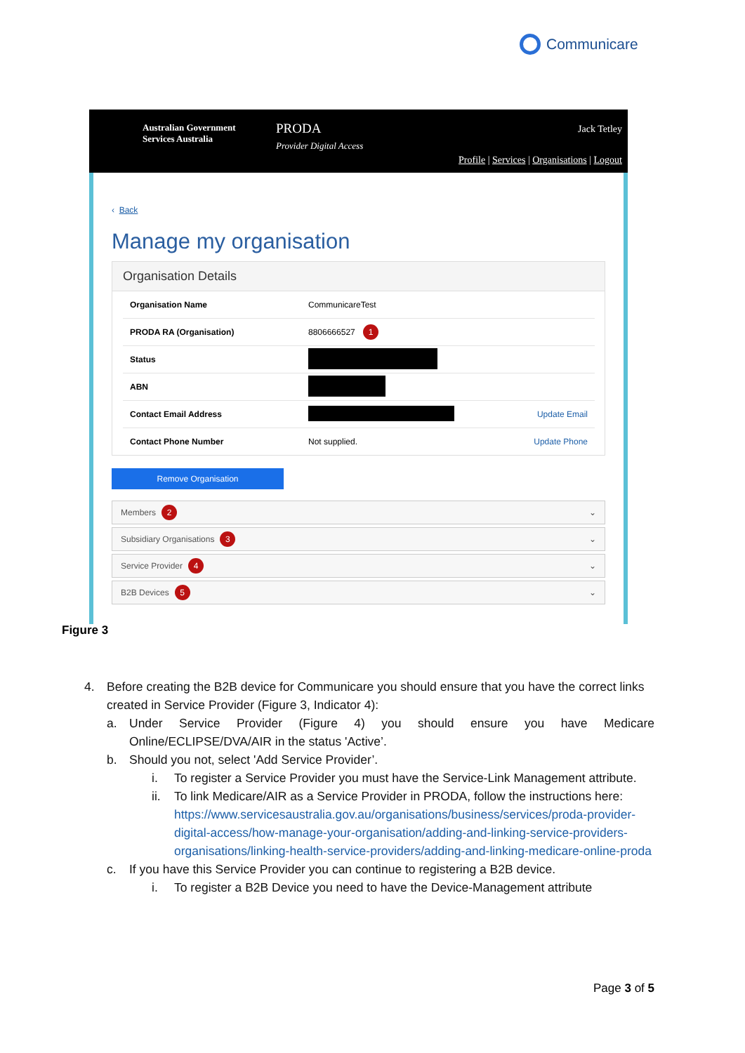Communicare
Australian Government
Services Australia
PRODA
Provider Digital Access
Jack Tetley
Profile | Services | Organisations | Logout
‹ Back
Manage my organisation
Organisation Details
| Organisation Name | CommunicareTest | |
| PRODA RA (Organisation) | 8806666527 1 | |
| Status | | |
| ABN | | |
| Contact Email Address | | Update Email |
| Contact Phone Number | Not supplied. | Update Phone |
Remove Organisation
Members 2 ⌄
Subsidiary Organisations 3 ⌄
Service Provider 4 ⌄
B2B Devices 5 ⌄
Figure 3
4. Before creating the B2B device for Communicare you should ensure that you have the correct links created in Service Provider (Figure 3, Indicator 4):
a. Under Service Provider (Figure 4) you should ensure you have Medicare Online/ECLIPSE/DVA/AIR in the status 'Active’.
b. Should you not, select 'Add Service Provider’.
i. To register a Service Provider you must have the Service-Link Management attribute.
ii. To link Medicare/AIR as a Service Provider in PRODA, follow the instructions here: https://www.servicesaustralia.gov.au/organisations/business/services/proda-provider-digital-access/how-manage-your-organisation/adding-and-linking-service-providers-organisations/linking-health-service-providers/adding-and-linking-medicare-online-proda
c. If you have this Service Provider you can continue to registering a B2B device.
i. To register a B2B Device you need to have the Device-Management attribute
Page 3 of 5